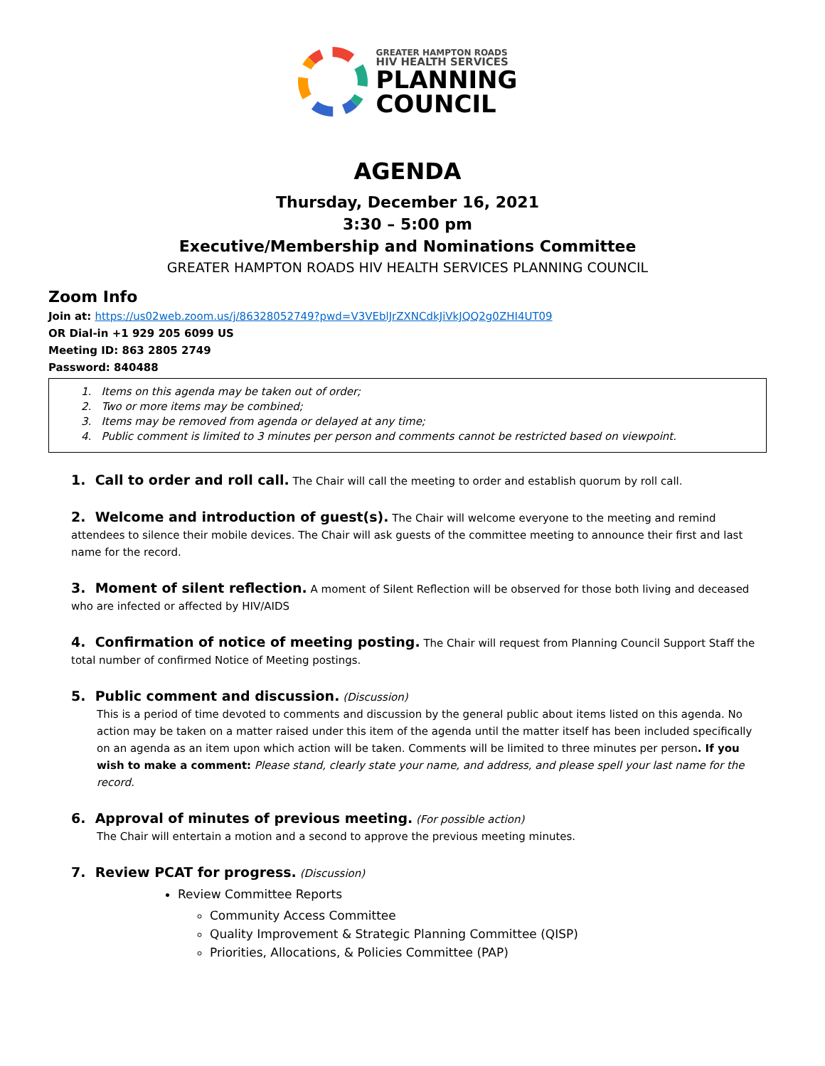GREATER HAMPTON ROADS
HIV HEALTH SERVICES
PLANNING
COUNCIL
AGENDA
Thursday, December 16, 2021
3:30 – 5:00 pm
Executive/Membership and Nominations Committee
GREATER HAMPTON ROADS HIV HEALTH SERVICES PLANNING COUNCIL
Zoom Info
Join at: https://us02web.zoom.us/j/86328052749?pwd=V3VEblJrZXNCdkJiVkJQQ2g0ZHI4UT09
OR Dial-in +1 929 205 6099 US
Meeting ID: 863 2805 2749
Password: 840488
1. Items on this agenda may be taken out of order;
2. Two or more items may be combined;
3. Items may be removed from agenda or delayed at any time;
4. Public comment is limited to 3 minutes per person and comments cannot be restricted based on viewpoint.
1. Call to order and roll call. The Chair will call the meeting to order and establish quorum by roll call.
2. Welcome and introduction of guest(s). The Chair will welcome everyone to the meeting and remind attendees to silence their mobile devices. The Chair will ask guests of the committee meeting to announce their first and last name for the record.
3. Moment of silent reflection. A moment of Silent Reflection will be observed for those both living and deceased who are infected or affected by HIV/AIDS
4. Confirmation of notice of meeting posting. The Chair will request from Planning Council Support Staff the total number of confirmed Notice of Meeting postings.
5. Public comment and discussion. (Discussion)
This is a period of time devoted to comments and discussion by the general public about items listed on this agenda. No action may be taken on a matter raised under this item of the agenda until the matter itself has been included specifically on an agenda as an item upon which action will be taken. Comments will be limited to three minutes per person. If you wish to make a comment: Please stand, clearly state your name, and address, and please spell your last name for the record.
6. Approval of minutes of previous meeting. (For possible action)
The Chair will entertain a motion and a second to approve the previous meeting minutes.
7. Review PCAT for progress. (Discussion)
Review Committee Reports
Community Access Committee
Quality Improvement & Strategic Planning Committee (QISP)
Priorities, Allocations, & Policies Committee (PAP)